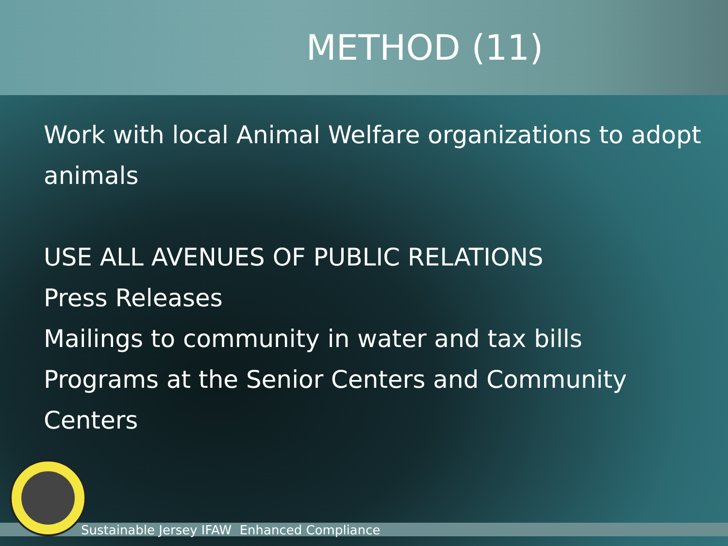METHOD (11)
Work with local Animal Welfare organizations to adopt animals
USE ALL AVENUES OF PUBLIC RELATIONS
Press Releases
Mailings to community in water and tax bills
Programs at the Senior Centers and Community Centers
Sustainable Jersey IFAW Enhanced Compliance